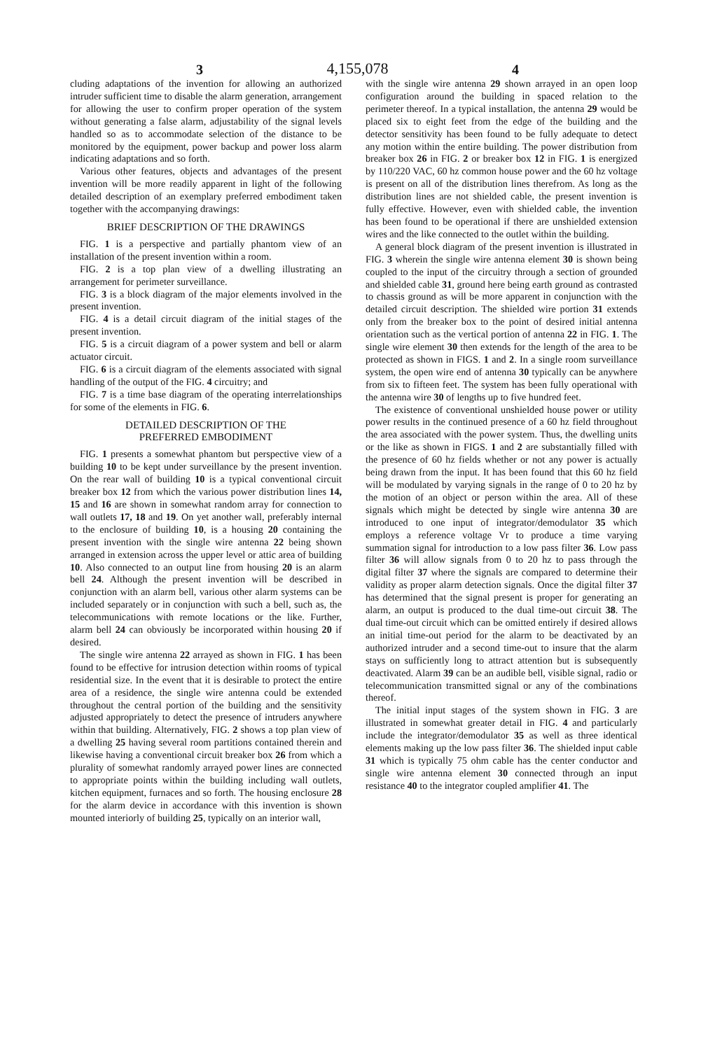3 4,155,078 4
cluding adaptations of the invention for allowing an authorized intruder sufficient time to disable the alarm generation, arrangement for allowing the user to confirm proper operation of the system without generating a false alarm, adjustability of the signal levels handled so as to accommodate selection of the distance to be monitored by the equipment, power backup and power loss alarm indicating adaptations and so forth.
Various other features, objects and advantages of the present invention will be more readily apparent in light of the following detailed description of an exemplary preferred embodiment taken together with the accompanying drawings:
BRIEF DESCRIPTION OF THE DRAWINGS
FIG. 1 is a perspective and partially phantom view of an installation of the present invention within a room.
FIG. 2 is a top plan view of a dwelling illustrating an arrangement for perimeter surveillance.
FIG. 3 is a block diagram of the major elements involved in the present invention.
FIG. 4 is a detail circuit diagram of the initial stages of the present invention.
FIG. 5 is a circuit diagram of a power system and bell or alarm actuator circuit.
FIG. 6 is a circuit diagram of the elements associated with signal handling of the output of the FIG. 4 circuitry; and
FIG. 7 is a time base diagram of the operating interrelationships for some of the elements in FIG. 6.
DETAILED DESCRIPTION OF THE
PREFERRED EMBODIMENT
FIG. 1 presents a somewhat phantom but perspective view of a building 10 to be kept under surveillance by the present invention. On the rear wall of building 10 is a typical conventional circuit breaker box 12 from which the various power distribution lines 14, 15 and 16 are shown in somewhat random array for connection to wall outlets 17, 18 and 19. On yet another wall, preferably internal to the enclosure of building 10, is a housing 20 containing the present invention with the single wire antenna 22 being shown arranged in extension across the upper level or attic area of building 10. Also connected to an output line from housing 20 is an alarm bell 24. Although the present invention will be described in conjunction with an alarm bell, various other alarm systems can be included separately or in conjunction with such a bell, such as, the telecommunications with remote locations or the like. Further, alarm bell 24 can obviously be incorporated within housing 20 if desired.
The single wire antenna 22 arrayed as shown in FIG. 1 has been found to be effective for intrusion detection within rooms of typical residential size. In the event that it is desirable to protect the entire area of a residence, the single wire antenna could be extended throughout the central portion of the building and the sensitivity adjusted appropriately to detect the presence of intruders anywhere within that building. Alternatively, FIG. 2 shows a top plan view of a dwelling 25 having several room partitions contained therein and likewise having a conventional circuit breaker box 26 from which a plurality of somewhat randomly arrayed power lines are connected to appropriate points within the building including wall outlets, kitchen equipment, furnaces and so forth. The housing enclosure 28 for the alarm device in accordance with this invention is shown mounted interiorly of building 25, typically on an interior wall,
with the single wire antenna 29 shown arrayed in an open loop configuration around the building in spaced relation to the perimeter thereof. In a typical installation, the antenna 29 would be placed six to eight feet from the edge of the building and the detector sensitivity has been found to be fully adequate to detect any motion within the entire building. The power distribution from breaker box 26 in FIG. 2 or breaker box 12 in FIG. 1 is energized by 110/220 VAC, 60 hz common house power and the 60 hz voltage is present on all of the distribution lines therefrom. As long as the distribution lines are not shielded cable, the present invention is fully effective. However, even with shielded cable, the invention has been found to be operational if there are unshielded extension wires and the like connected to the outlet within the building.
A general block diagram of the present invention is illustrated in FIG. 3 wherein the single wire antenna element 30 is shown being coupled to the input of the circuitry through a section of grounded and shielded cable 31, ground here being earth ground as contrasted to chassis ground as will be more apparent in conjunction with the detailed circuit description. The shielded wire portion 31 extends only from the breaker box to the point of desired initial antenna orientation such as the vertical portion of antenna 22 in FIG. 1. The single wire element 30 then extends for the length of the area to be protected as shown in FIGS. 1 and 2. In a single room surveillance system, the open wire end of antenna 30 typically can be anywhere from six to fifteen feet. The system has been fully operational with the antenna wire 30 of lengths up to five hundred feet.
The existence of conventional unshielded house power or utility power results in the continued presence of a 60 hz field throughout the area associated with the power system. Thus, the dwelling units or the like as shown in FIGS. 1 and 2 are substantially filled with the presence of 60 hz fields whether or not any power is actually being drawn from the input. It has been found that this 60 hz field will be modulated by varying signals in the range of 0 to 20 hz by the motion of an object or person within the area. All of these signals which might be detected by single wire antenna 30 are introduced to one input of integrator/demodulator 35 which employs a reference voltage Vr to produce a time varying summation signal for introduction to a low pass filter 36. Low pass filter 36 will allow signals from 0 to 20 hz to pass through the digital filter 37 where the signals are compared to determine their validity as proper alarm detection signals. Once the digital filter 37 has determined that the signal present is proper for generating an alarm, an output is produced to the dual time-out circuit 38. The dual time-out circuit which can be omitted entirely if desired allows an initial time-out period for the alarm to be deactivated by an authorized intruder and a second time-out to insure that the alarm stays on sufficiently long to attract attention but is subsequently deactivated. Alarm 39 can be an audible bell, visible signal, radio or telecommunication transmitted signal or any of the combinations thereof.
The initial input stages of the system shown in FIG. 3 are illustrated in somewhat greater detail in FIG. 4 and particularly include the integrator/demodulator 35 as well as three identical elements making up the low pass filter 36. The shielded input cable 31 which is typically 75 ohm cable has the center conductor and single wire antenna element 30 connected through an input resistance 40 to the integrator coupled amplifier 41. The